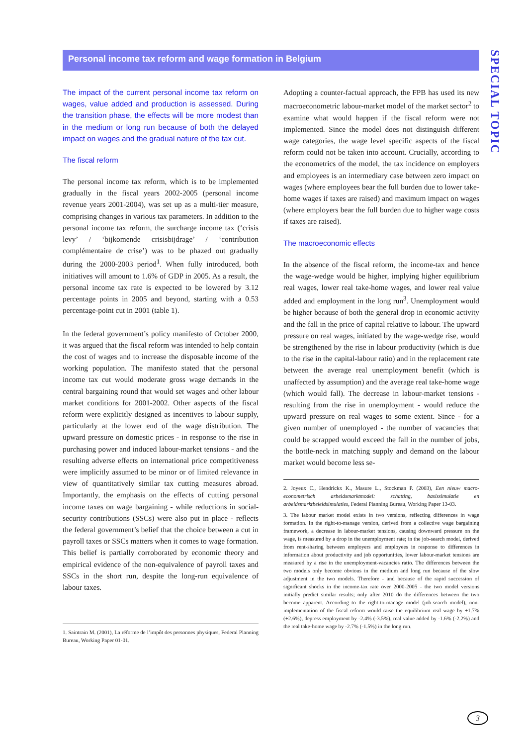Personal income tax reform and wage formation in Belgium
SPECIAL TOPIC
The impact of the current personal income tax reform on wages, value added and production is assessed. During the transition phase, the effects will be more modest than in the medium or long run because of both the delayed impact on wages and the gradual nature of the tax cut.
The fiscal reform
The personal income tax reform, which is to be implemented gradually in the fiscal years 2002-2005 (personal income revenue years 2001-2004), was set up as a multi-tier measure, comprising changes in various tax parameters. In addition to the personal income tax reform, the surcharge income tax (‘crisis levy’ / ‘bijkomende crisisbijdrage’ / ‘contribution complémentaire de crise’) was to be phazed out gradually during the 2000-2003 period<sup>1</sup>. When fully introduced, both initiatives will amount to 1.6% of GDP in 2005. As a result, the personal income tax rate is expected to be lowered by 3.12 percentage points in 2005 and beyond, starting with a 0.53 percentage-point cut in 2001 (table 1).
In the federal government’s policy manifesto of October 2000, it was argued that the fiscal reform was intended to help contain the cost of wages and to increase the disposable income of the working population. The manifesto stated that the personal income tax cut would moderate gross wage demands in the central bargaining round that would set wages and other labour market conditions for 2001-2002. Other aspects of the fiscal reform were explicitly designed as incentives to labour supply, particularly at the lower end of the wage distribution. The upward pressure on domestic prices - in response to the rise in purchasing power and induced labour-market tensions - and the resulting adverse effects on international price competitiveness were implicitly assumed to be minor or of limited relevance in view of quantitatively similar tax cutting measures abroad. Importantly, the emphasis on the effects of cutting personal income taxes on wage bargaining - while reductions in social-security contributions (SSCs) were also put in place - reflects the federal government’s belief that the choice between a cut in payroll taxes or SSCs matters when it comes to wage formation. This belief is partially corroborated by economic theory and empirical evidence of the non-equivalence of payroll taxes and SSCs in the short run, despite the long-run equivalence of labour taxes.
1. Saintrain M. (2001), La réforme de l’impôt des personnes physiques, Federal Planning Bureau, Working Paper 01-01.
Adopting a counter-factual approach, the FPB has used its new macroeconometric labour-market model of the market sector<sup>2</sup> to examine what would happen if the fiscal reform were not implemented. Since the model does not distinguish different wage categories, the wage level specific aspects of the fiscal reform could not be taken into account. Crucially, according to the econometrics of the model, the tax incidence on employers and employees is an intermediary case between zero impact on wages (where employees bear the full burden due to lower take-home wages if taxes are raised) and maximum impact on wages (where employers bear the full burden due to higher wage costs if taxes are raised).
The macroeconomic effects
In the absence of the fiscal reform, the income-tax and hence the wage-wedge would be higher, implying higher equilibrium real wages, lower real take-home wages, and lower real value added and employment in the long run<sup>3</sup>. Unemployment would be higher because of both the general drop in economic activity and the fall in the price of capital relative to labour. The upward pressure on real wages, initiated by the wage-wedge rise, would be strengthened by the rise in labour productivity (which is due to the rise in the capital-labour ratio) and in the replacement rate between the average real unemployment benefit (which is unaffected by assumption) and the average real take-home wage (which would fall). The decrease in labour-market tensions - resulting from the rise in unemployment - would reduce the upward pressure on real wages to some extent. Since - for a given number of unemployed - the number of vacancies that could be scrapped would exceed the fall in the number of jobs, the bottle-neck in matching supply and demand on the labour market would become less se-
2. Joyeux C., Hendrickx K., Masure L., Stockman P. (2003), Een nieuw macro-econometrisch arbeidsmarktmodel: schatting, basissimulatie en arbeidsmarktbeleidsimulaties, Federal Planning Bureau, Working Paper 13-03.
3. The labour market model exists in two versions, reflecting differences in wage formation. In the right-to-manage version, derived from a collective wage bargaining framework, a decrease in labour-market tensions, causing downward pressure on the wage, is measured by a drop in the unemployment rate; in the job-search model, derived from rent-sharing between employers and employees in response to differences in information about productivity and job opportunities, lower labour-market tensions are measured by a rise in the unemployment-vacancies ratio. The differences between the two models only become obvious in the medium and long run because of the slow adjustment in the two models. Therefore - and because of the rapid succession of significant shocks in the income-tax rate over 2000-2005 - the two model versions initially predict similar results; only after 2010 do the differences between the two become apparent. According to the right-to-manage model (job-search model), non-implementation of the fiscal reform would raise the equilibrium real wage by +1.7% (+2.6%), depress employment by -2.4% (-3.5%), real value added by -1.6% (-2.2%) and the real take-home wage by -2.7% (-1.5%) in the long run.
3